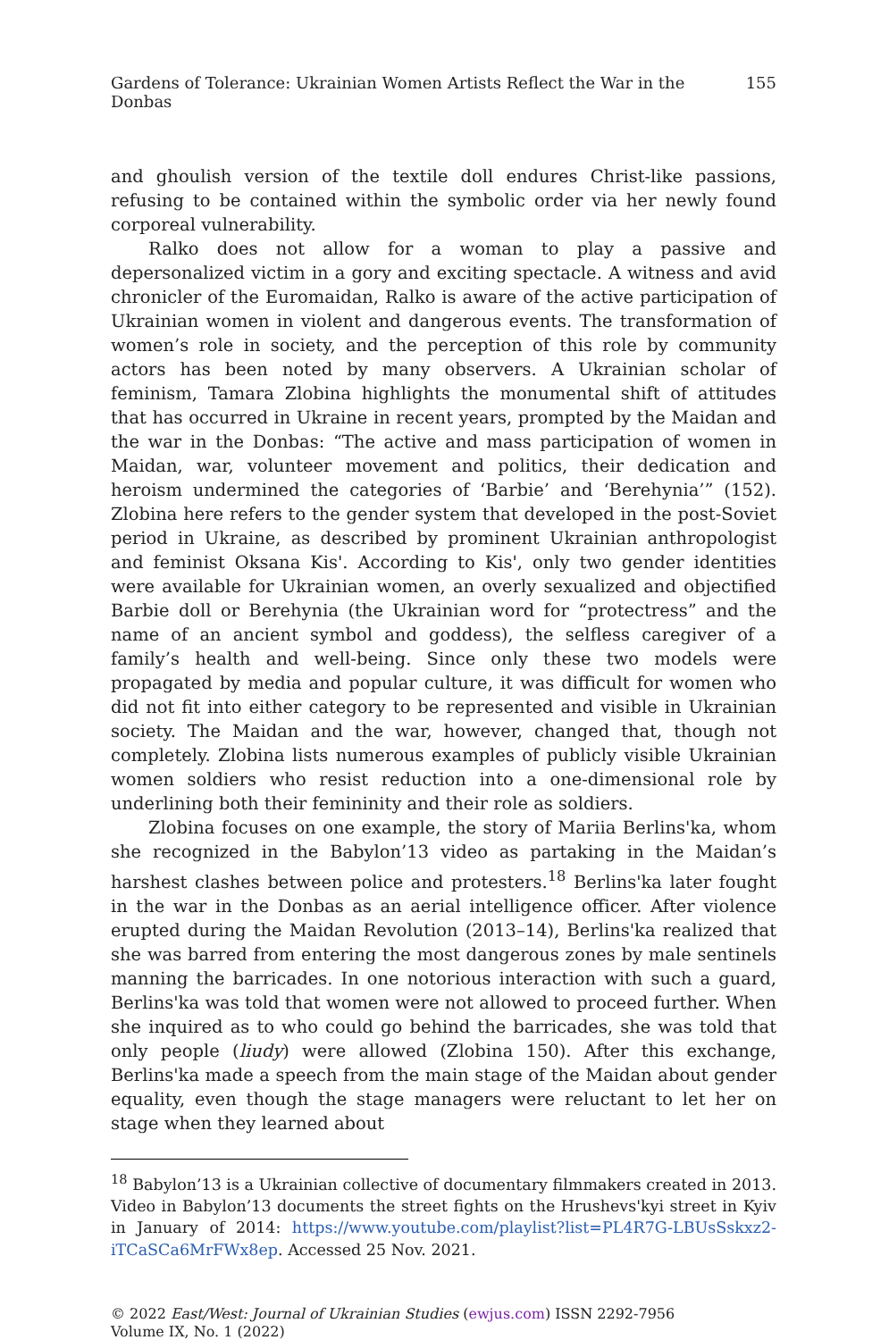Gardens of Tolerance: Ukrainian Women Artists Reflect the War in the Donbas 155
and ghoulish version of the textile doll endures Christ-like passions, refusing to be contained within the symbolic order via her newly found corporeal vulnerability.
Ralko does not allow for a woman to play a passive and depersonalized victim in a gory and exciting spectacle. A witness and avid chronicler of the Euromaidan, Ralko is aware of the active participation of Ukrainian women in violent and dangerous events. The transformation of women’s role in society, and the perception of this role by community actors has been noted by many observers. A Ukrainian scholar of feminism, Tamara Zlobina highlights the monumental shift of attitudes that has occurred in Ukraine in recent years, prompted by the Maidan and the war in the Donbas: “The active and mass participation of women in Maidan, war, volunteer movement and politics, their dedication and heroism undermined the categories of ‘Barbie’ and ‘Berehynia’” (152). Zlobina here refers to the gender system that developed in the post-Soviet period in Ukraine, as described by prominent Ukrainian anthropologist and feminist Oksana Kis'. According to Kis', only two gender identities were available for Ukrainian women, an overly sexualized and objectified Barbie doll or Berehynia (the Ukrainian word for “protectress” and the name of an ancient symbol and goddess), the selfless caregiver of a family’s health and well-being. Since only these two models were propagated by media and popular culture, it was difficult for women who did not fit into either category to be represented and visible in Ukrainian society. The Maidan and the war, however, changed that, though not completely. Zlobina lists numerous examples of publicly visible Ukrainian women soldiers who resist reduction into a one-dimensional role by underlining both their femininity and their role as soldiers.
Zlobina focuses on one example, the story of Mariia Berlins'ka, whom she recognized in the Babylon’13 video as partaking in the Maidan’s harshest clashes between police and protesters.<sup>18</sup> Berlins'ka later fought in the war in the Donbas as an aerial intelligence officer. After violence erupted during the Maidan Revolution (2013–14), Berlins'ka realized that she was barred from entering the most dangerous zones by male sentinels manning the barricades. In one notorious interaction with such a guard, Berlins'ka was told that women were not allowed to proceed further. When she inquired as to who could go behind the barricades, she was told that only people (liudy) were allowed (Zlobina 150). After this exchange, Berlins'ka made a speech from the main stage of the Maidan about gender equality, even though the stage managers were reluctant to let her on stage when they learned about
<sup>18</sup> Babylon’13 is a Ukrainian collective of documentary filmmakers created in 2013. Video in Babylon’13 documents the street fights on the Hrushevs'kyi street in Kyiv in January of 2014: https://www.youtube.com/playlist?list=PL4R7G-LBUsSskxz2-iTCaSCa6MrFWx8ep. Accessed 25 Nov. 2021.
© 2022 East/West: Journal of Ukrainian Studies (ewjus.com) ISSN 2292-7956
Volume IX, No. 1 (2022)